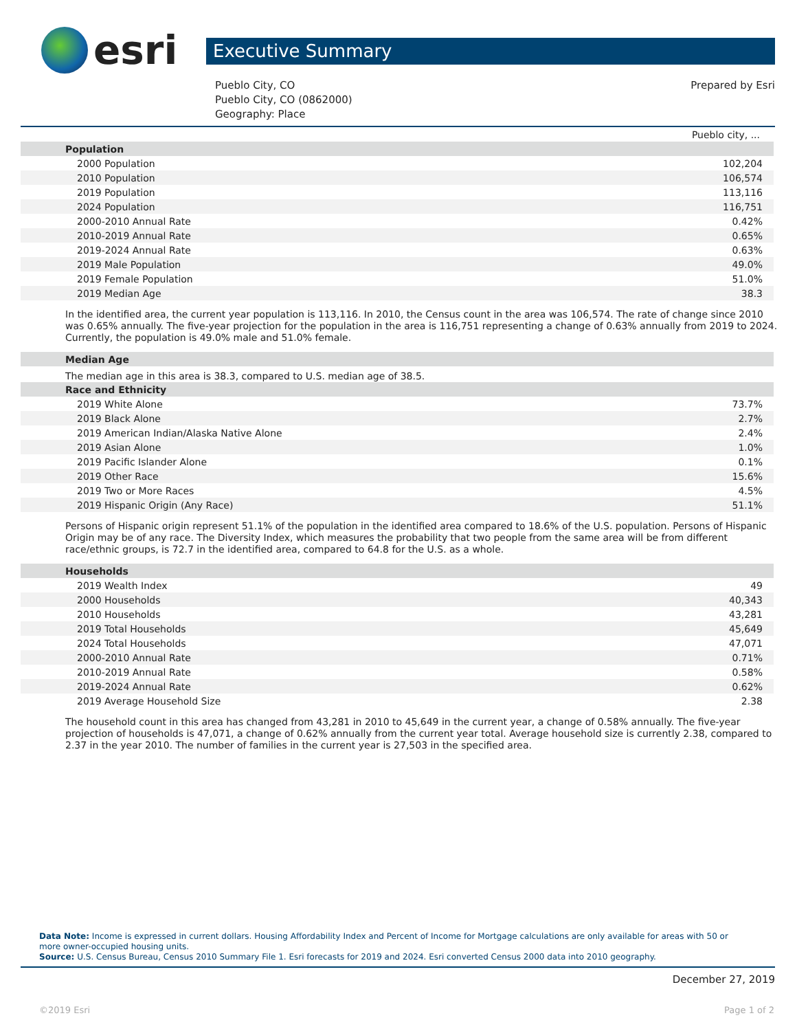esri
Executive Summary
Pueblo City, CO
Pueblo City, CO (0862000)
Geography: Place
Prepared by Esri
| | Pueblo city, ... |
| Population | |
| 2000 Population | 102,204 |
| 2010 Population | 106,574 |
| 2019 Population | 113,116 |
| 2024 Population | 116,751 |
| 2000-2010 Annual Rate | 0.42% |
| 2010-2019 Annual Rate | 0.65% |
| 2019-2024 Annual Rate | 0.63% |
| 2019 Male Population | 49.0% |
| 2019 Female Population | 51.0% |
| 2019 Median Age | 38.3 |
In the identified area, the current year population is 113,116. In 2010, the Census count in the area was 106,574. The rate of change since 2010 was 0.65% annually. The five-year projection for the population in the area is 116,751 representing a change of 0.63% annually from 2019 to 2024. Currently, the population is 49.0% male and 51.0% female.
| Median Age |
The median age in this area is 38.3, compared to U.S. median age of 38.5.
| Race and Ethnicity | |
| 2019 White Alone | 73.7% |
| 2019 Black Alone | 2.7% |
| 2019 American Indian/Alaska Native Alone | 2.4% |
| 2019 Asian Alone | 1.0% |
| 2019 Pacific Islander Alone | 0.1% |
| 2019 Other Race | 15.6% |
| 2019 Two or More Races | 4.5% |
| 2019 Hispanic Origin (Any Race) | 51.1% |
Persons of Hispanic origin represent 51.1% of the population in the identified area compared to 18.6% of the U.S. population. Persons of Hispanic Origin may be of any race. The Diversity Index, which measures the probability that two people from the same area will be from different race/ethnic groups, is 72.7 in the identified area, compared to 64.8 for the U.S. as a whole.
| Households | |
| 2019 Wealth Index | 49 |
| 2000 Households | 40,343 |
| 2010 Households | 43,281 |
| 2019 Total Households | 45,649 |
| 2024 Total Households | 47,071 |
| 2000-2010 Annual Rate | 0.71% |
| 2010-2019 Annual Rate | 0.58% |
| 2019-2024 Annual Rate | 0.62% |
| 2019 Average Household Size | 2.38 |
The household count in this area has changed from 43,281 in 2010 to 45,649 in the current year, a change of 0.58% annually. The five-year projection of households is 47,071, a change of 0.62% annually from the current year total. Average household size is currently 2.38, compared to 2.37 in the year 2010. The number of families in the current year is 27,503 in the specified area.
Data Note: Income is expressed in current dollars. Housing Affordability Index and Percent of Income for Mortgage calculations are only available for areas with 50 or more owner-occupied housing units.
Source: U.S. Census Bureau, Census 2010 Summary File 1. Esri forecasts for 2019 and 2024. Esri converted Census 2000 data into 2010 geography.
December 27, 2019
©2019 Esri Page 1 of 2